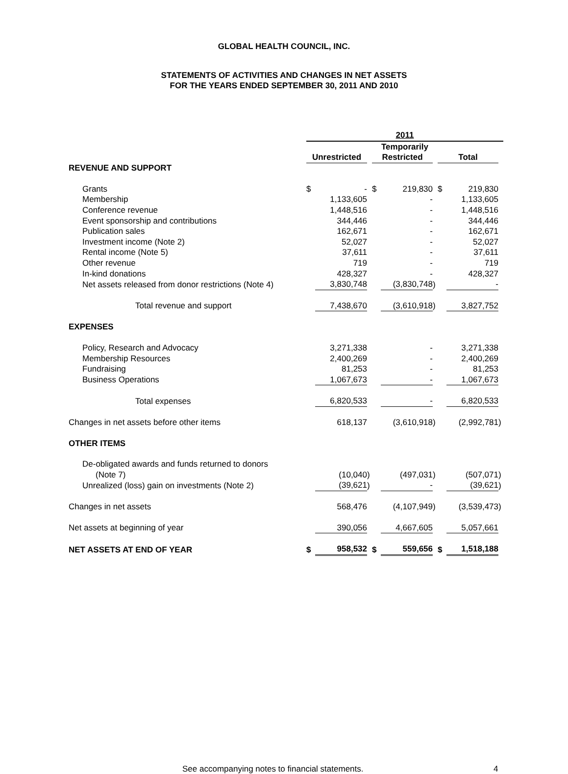GLOBAL HEALTH COUNCIL, INC.
STATEMENTS OF ACTIVITIES AND CHANGES IN NET ASSETS
FOR THE YEARS ENDED SEPTEMBER 30, 2011 AND 2010
| | 2011 | | | | | | | | |
| | | | | Temporarily | | | | | |
| | Unrestricted | | | Restricted | | | Total | | |
| REVENUE AND SUPPORT | | | | | | | | | |
| Grants | $ | - | | $ | 219,830 | | $ | 219,830 | |
| Membership | | 1,133,605 | | | - | | | 1,133,605 | |
| Conference revenue | | 1,448,516 | | | - | | | 1,448,516 | |
| Event sponsorship and contributions | | 344,446 | | | - | | | 344,446 | |
| Publication sales | | 162,671 | | | - | | | 162,671 | |
| Investment income (Note 2) | | 52,027 | | | - | | | 52,027 | |
| Rental income (Note 5) | | 37,611 | | | - | | | 37,611 | |
| Other revenue | | 719 | | | - | | | 719 | |
| In-kind donations | | 428,327 | | | - | | | 428,327 | |
| Net assets released from donor restrictions (Note 4) | | 3,830,748 | | | (3,830,748 | ) | | - | |
| Total revenue and support | | 7,438,670 | | | (3,610,918 | ) | | 3,827,752 | |
| EXPENSES | | | | | | | | | |
| Policy, Research and Advocacy | | 3,271,338 | | | - | | | 3,271,338 | |
| Membership Resources | | 2,400,269 | | | - | | | 2,400,269 | |
| Fundraising | | 81,253 | | | - | | | 81,253 | |
| Business Operations | | 1,067,673 | | | - | | | 1,067,673 | |
| Total expenses | | 6,820,533 | | | - | | | 6,820,533 | |
| Changes in net assets before other items | | 618,137 | | | (3,610,918 | ) | | (2,992,781 | ) |
| OTHER ITEMS | | | | | | | | | |
| De-obligated awards and funds returned to donors | | | | | | | | | |
| (Note 7) | | (10,040 | ) | | (497,031 | ) | | (507,071 | ) |
| Unrealized (loss) gain on investments (Note 2) | | (39,621 | ) | | - | | | (39,621 | ) |
| Changes in net assets | | 568,476 | | | (4,107,949 | ) | | (3,539,473 | ) |
| Net assets at beginning of year | | 390,056 | | | 4,667,605 | | | 5,057,661 | |
| NET ASSETS AT END OF YEAR | $ | 958,532 | | $ | 559,656 | | $ | 1,518,188 | |
See accompanying notes to financial statements. 4